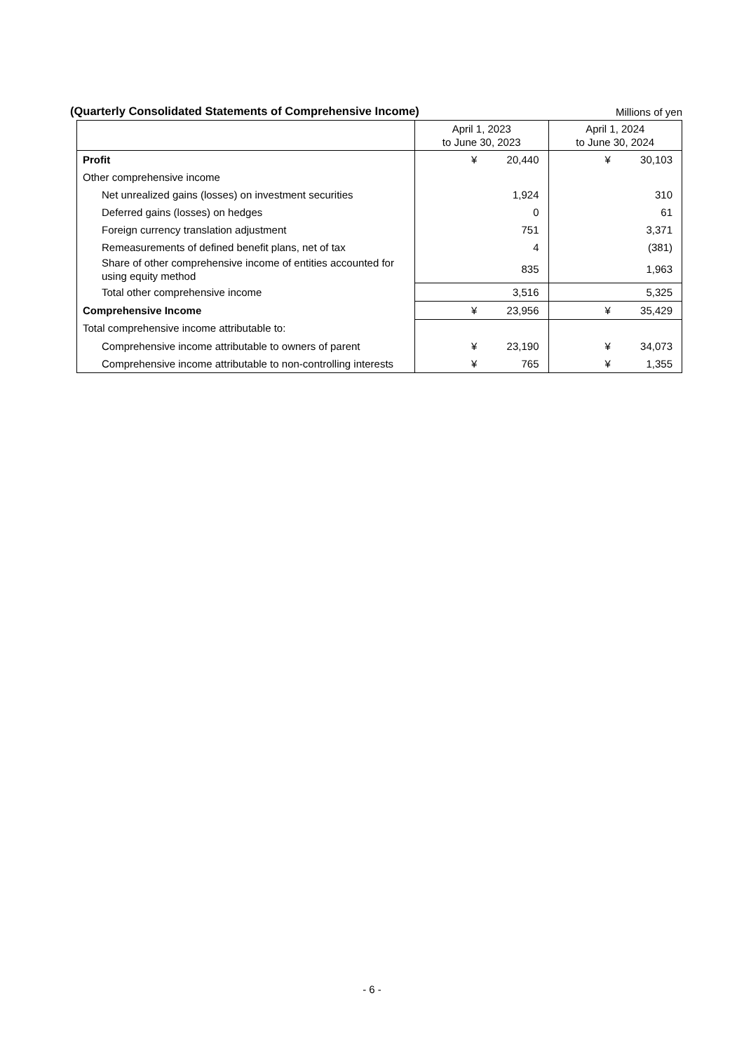(Quarterly Consolidated Statements of Comprehensive Income) Millions of yen
| | April 1, 2023 to June 30, 2023 | | April 1, 2024 to June 30, 2024 | |
| --- | --- | --- | --- | --- |
| Profit | ¥ | 20,440 | ¥ | 30,103 |
| Other comprehensive income | | | | |
| Net unrealized gains (losses) on investment securities | | 1,924 | | 310 |
| Deferred gains (losses) on hedges | | 0 | | 61 |
| Foreign currency translation adjustment | | 751 | | 3,371 |
| Remeasurements of defined benefit plans, net of tax | | 4 | | (381) |
| Share of other comprehensive income of entities accounted for using equity method | | 835 | | 1,963 |
| Total other comprehensive income | | 3,516 | | 5,325 |
| Comprehensive Income | ¥ | 23,956 | ¥ | 35,429 |
| Total comprehensive income attributable to: | | | | |
| Comprehensive income attributable to owners of parent | ¥ | 23,190 | ¥ | 34,073 |
| Comprehensive income attributable to non-controlling interests | ¥ | 765 | ¥ | 1,355 |
- 6 -